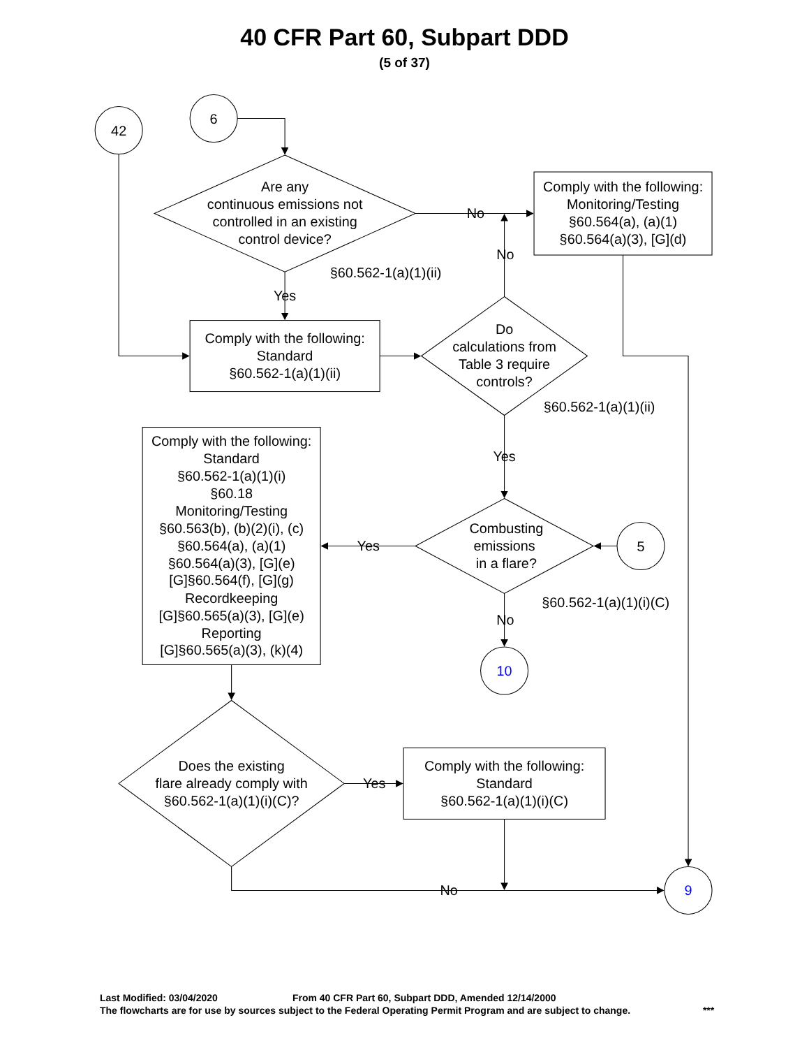40 CFR Part 60, Subpart DDD
(5 of 37)
42
6
Are any
continuous emissions not
controlled in an existing
control device?
No
Comply with the following:
Monitoring/Testing
§60.564(a), (a)(1)
§60.564(a)(3), [G](d)
No
§60.562-1(a)(1)(ii)
Yes
Comply with the following:
Standard
§60.562-1(a)(1)(ii)
Do
calculations from
Table 3 require
controls?
§60.562-1(a)(1)(ii)
Comply with the following:
Standard
§60.562-1(a)(1)(i)
§60.18
Monitoring/Testing
§60.563(b), (b)(2)(i), (c)
§60.564(a), (a)(1)
§60.564(a)(3), [G](e)
[G]§60.564(f), [G](g)
Recordkeeping
[G]§60.565(a)(3), [G](e)
Reporting
[G]§60.565(a)(3), (k)(4)
Yes
Yes
Combusting
emissions
in a flare?
5
§60.562-1(a)(1)(i)(C)
No
10
Does the existing
flare already comply with
§60.562-1(a)(1)(i)(C)?
Yes
Comply with the following:
Standard
§60.562-1(a)(1)(i)(C)
No
9
Last Modified: 03/04/2020 From 40 CFR Part 60, Subpart DDD, Amended 12/14/2000
The flowcharts are for use by sources subject to the Federal Operating Permit Program and are subject to change. ***